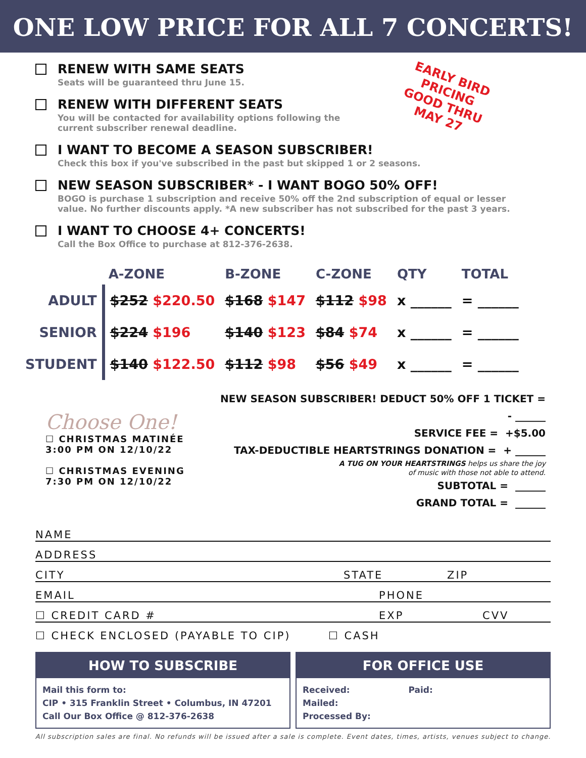ONE LOW PRICE FOR ALL 7 CONCERTS!
EARLY BIRD
PRICING
GOOD THRU
MAY 27
RENEW WITH SAME SEATS
Seats will be guaranteed thru June 15.
RENEW WITH DIFFERENT SEATS
You will be contacted for availability options following the current subscriber renewal deadline.
I WANT TO BECOME A SEASON SUBSCRIBER!
Check this box if you've subscribed in the past but skipped 1 or 2 seasons.
NEW SEASON SUBSCRIBER* - I WANT BOGO 50% OFF!
BOGO is purchase 1 subscription and receive 50% off the 2nd subscription of equal or lesser value. No further discounts apply. *A new subscriber has not subscribed for the past 3 years.
I WANT TO CHOOSE 4+ CONCERTS!
Call the Box Office to purchase at 812-376-2638.
| | A-ZONE | B-ZONE | C-ZONE | QTY | TOTAL |
| --- | --- | --- | --- | --- | --- |
| ADULT | $252 $220.50 | $168 $147 | $112 $98 | x ______ | = ______ |
| SENIOR | $224 $196 | $140 $123 | $84 $74 | x ______ | = ______ |
| STUDENT | $140 $122.50 | $112 $98 | $56 $49 | x ______ | = ______ |
Choose One!
☐ CHRISTMAS MATINÉE
3:00 PM ON 12/10/22
☐ CHRISTMAS EVENING
7:30 PM ON 12/10/22
NEW SEASON SUBSCRIBER! DEDUCT 50% OFF 1 TICKET = - ______
SERVICE FEE = +$5.00
TAX-DEDUCTIBLE HEARTSTRINGS DONATION = + ______
A TUG ON YOUR HEARTSTRINGS helps us share the joy
of music with those not able to attend.
SUBTOTAL = ______
GRAND TOTAL = ______
NAME
ADDRESS
CITY STATE ZIP
EMAIL PHONE
☐ CREDIT CARD # EXP CVV
☐ CHECK ENCLOSED (PAYABLE TO CIP) ☐ CASH
HOW TO SUBSCRIBE
Mail this form to:
CIP • 315 Franklin Street • Columbus, IN 47201
Call Our Box Office @ 812-376-2638
FOR OFFICE USE
Received: Paid:
Mailed:
Processed By:
All subscription sales are final. No refunds will be issued after a sale is complete. Event dates, times, artists, venues subject to change.